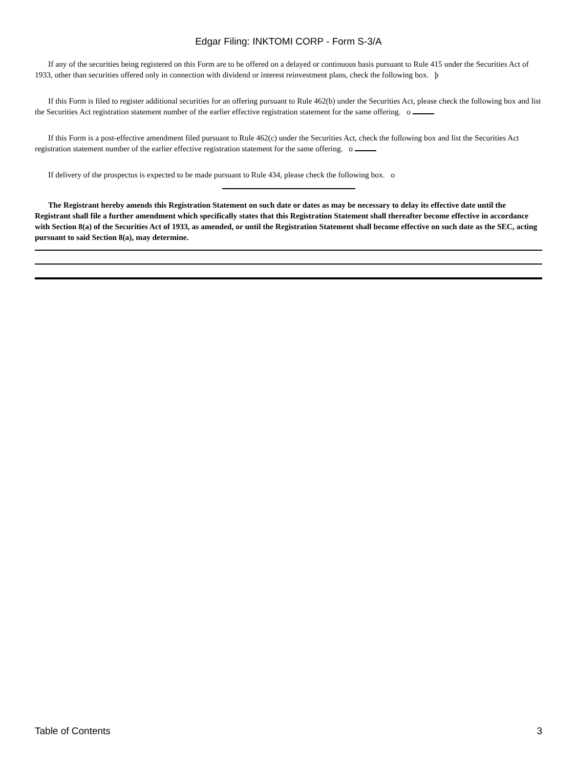Edgar Filing: INKTOMI CORP - Form S-3/A
If any of the securities being registered on this Form are to be offered on a delayed or continuous basis pursuant to Rule 415 under the Securities Act of 1933, other than securities offered only in connection with dividend or interest reinvestment plans, check the following box. þ
If this Form is filed to register additional securities for an offering pursuant to Rule 462(b) under the Securities Act, please check the following box and list the Securities Act registration statement number of the earlier effective registration statement for the same offering. o
If this Form is a post-effective amendment filed pursuant to Rule 462(c) under the Securities Act, check the following box and list the Securities Act registration statement number of the earlier effective registration statement for the same offering. o
If delivery of the prospectus is expected to be made pursuant to Rule 434, please check the following box. o
The Registrant hereby amends this Registration Statement on such date or dates as may be necessary to delay its effective date until the Registrant shall file a further amendment which specifically states that this Registration Statement shall thereafter become effective in accordance with Section 8(a) of the Securities Act of 1933, as amended, or until the Registration Statement shall become effective on such date as the SEC, acting pursuant to said Section 8(a), may determine.
Table of Contents 3